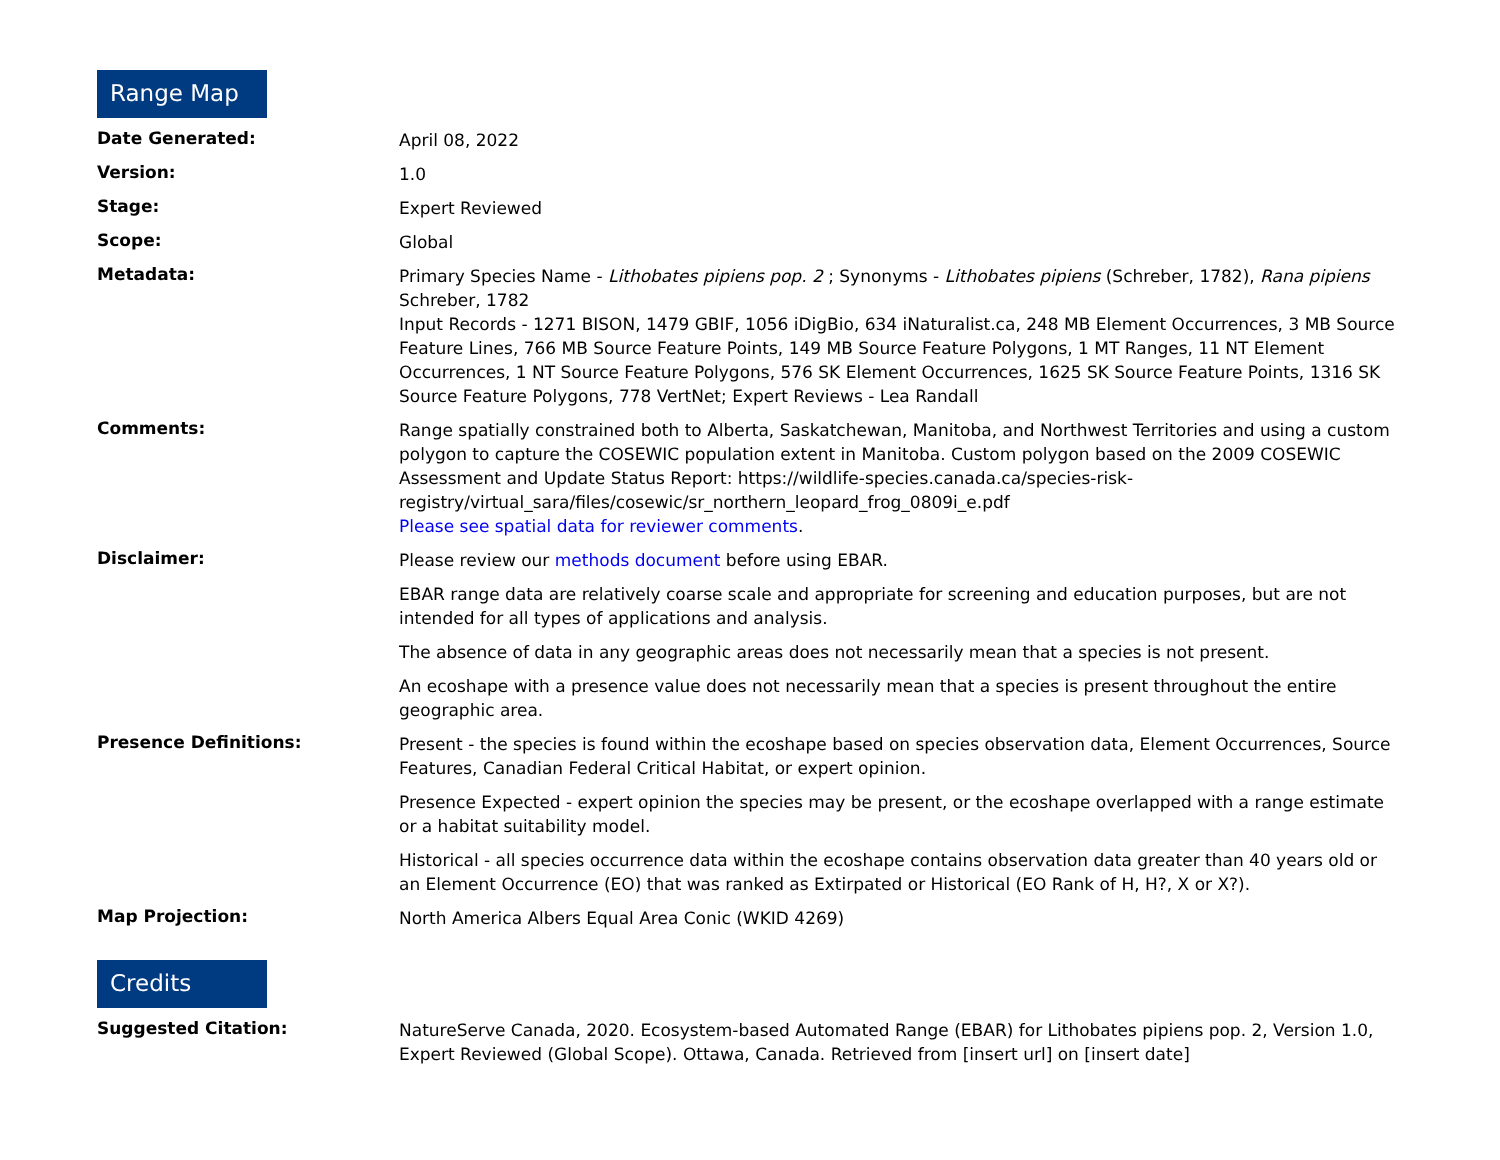Range Map
| Date Generated: | April 08, 2022 |
| Version: | 1.0 |
| Stage: | Expert Reviewed |
| Scope: | Global |
| Metadata: | Primary Species Name - Lithobates pipiens pop. 2 ; Synonyms - Lithobates pipiens (Schreber, 1782), Rana pipiens Schreber, 1782 Input Records - 1271 BISON, 1479 GBIF, 1056 iDigBio, 634 iNaturalist.ca, 248 MB Element Occurrences, 3 MB Source Feature Lines, 766 MB Source Feature Points, 149 MB Source Feature Polygons, 1 MT Ranges, 11 NT Element Occurrences, 1 NT Source Feature Polygons, 576 SK Element Occurrences, 1625 SK Source Feature Points, 1316 SK Source Feature Polygons, 778 VertNet; Expert Reviews - Lea Randall |
| Comments: | Range spatially constrained both to Alberta, Saskatchewan, Manitoba, and Northwest Territories and using a custom polygon to capture the COSEWIC population extent in Manitoba. Custom polygon based on the 2009 COSEWIC Assessment and Update Status Report: https://wildlife-species.canada.ca/species-risk-registry/virtual_sara/files/cosewic/sr_northern_leopard_frog_0809i_e.pdf Please see spatial data for reviewer comments . |
| Disclaimer: | Please review our methods document before using EBAR. EBAR range data are relatively coarse scale and appropriate for screening and education purposes, but are not intended for all types of applications and analysis. The absence of data in any geographic areas does not necessarily mean that a species is not present. An ecoshape with a presence value does not necessarily mean that a species is present throughout the entire geographic area. |
| Presence Definitions: | Present - the species is found within the ecoshape based on species observation data, Element Occurrences, Source Features, Canadian Federal Critical Habitat, or expert opinion. Presence Expected - expert opinion the species may be present, or the ecoshape overlapped with a range estimate or a habitat suitability model. Historical - all species occurrence data within the ecoshape contains observation data greater than 40 years old or an Element Occurrence (EO) that was ranked as Extirpated or Historical (EO Rank of H, H?, X or X?). |
| Map Projection: | North America Albers Equal Area Conic (WKID 4269) |
Credits
| Suggested Citation: | NatureServe Canada, 2020. Ecosystem-based Automated Range (EBAR) for Lithobates pipiens pop. 2, Version 1.0, Expert Reviewed (Global Scope). Ottawa, Canada. Retrieved from [insert url] on [insert date] |